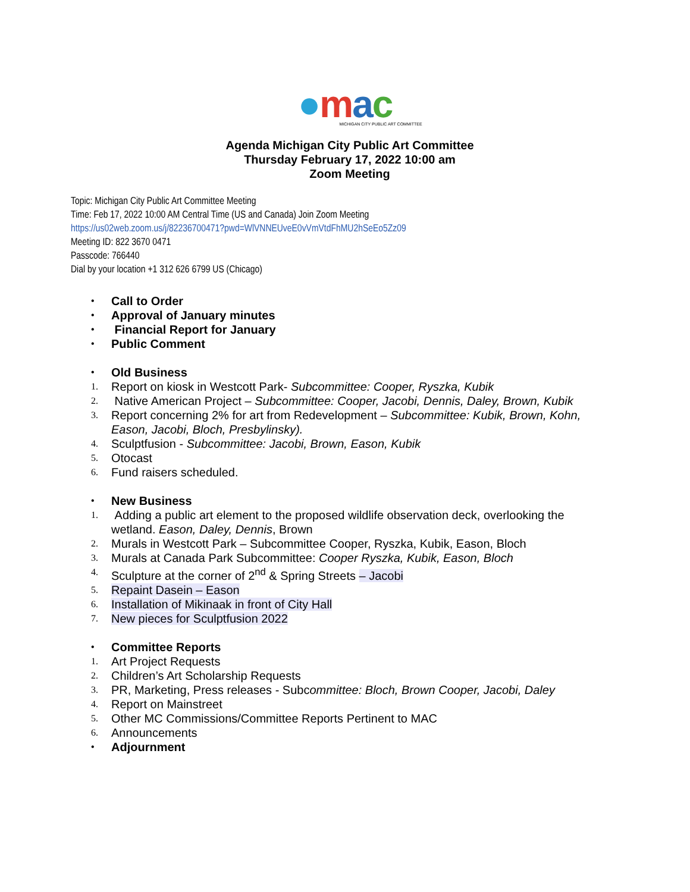●mac
MICHIGAN CITY PUBLIC ART COMMITTEE
Agenda Michigan City Public Art Committee
Thursday February 17, 2022 10:00 am
Zoom Meeting
Topic: Michigan City Public Art Committee Meeting
Time: Feb 17, 2022 10:00 AM Central Time (US and Canada) Join Zoom Meeting
https://us02web.zoom.us/j/82236700471?pwd=WlVNNEUveE0vVmVtdFhMU2hSeEo5Zz09
Meeting ID: 822 3670 0471
Passcode: 766440
Dial by your location +1 312 626 6799 US (Chicago)
•
Call to Order
•
Approval of January minutes
•
Financial Report for January
•
Public Comment
•
Old Business
1.
Report on kiosk in Westcott Park- Subcommittee: Cooper, Ryszka, Kubik
2.
Native American Project – Subcommittee: Cooper, Jacobi, Dennis, Daley, Brown, Kubik
3.
Report concerning 2% for art from Redevelopment – Subcommittee: Kubik, Brown, Kohn, Eason, Jacobi, Bloch, Presbylinsky).
4.
Sculptfusion - Subcommittee: Jacobi, Brown, Eason, Kubik
5.
Otocast
6.
Fund raisers scheduled.
•
New Business
1.
Adding a public art element to the proposed wildlife observation deck, overlooking the wetland. Eason, Daley, Dennis, Brown
2.
Murals in Westcott Park – Subcommittee Cooper, Ryszka, Kubik, Eason, Bloch
3.
Murals at Canada Park Subcommittee: Cooper Ryszka, Kubik, Eason, Bloch
4.
Sculpture at the corner of 2<sup>nd</sup> & Spring Streets – Jacobi
5.
Repaint Dasein – Eason
6.
Installation of Mikinaak in front of City Hall
7.
New pieces for Sculptfusion 2022
•
Committee Reports
1.
Art Project Requests
2.
Children’s Art Scholarship Requests
3.
PR, Marketing, Press releases - Subcommittee: Bloch, Brown Cooper, Jacobi, Daley
4.
Report on Mainstreet
5.
Other MC Commissions/Committee Reports Pertinent to MAC
6.
Announcements
•
Adjournment